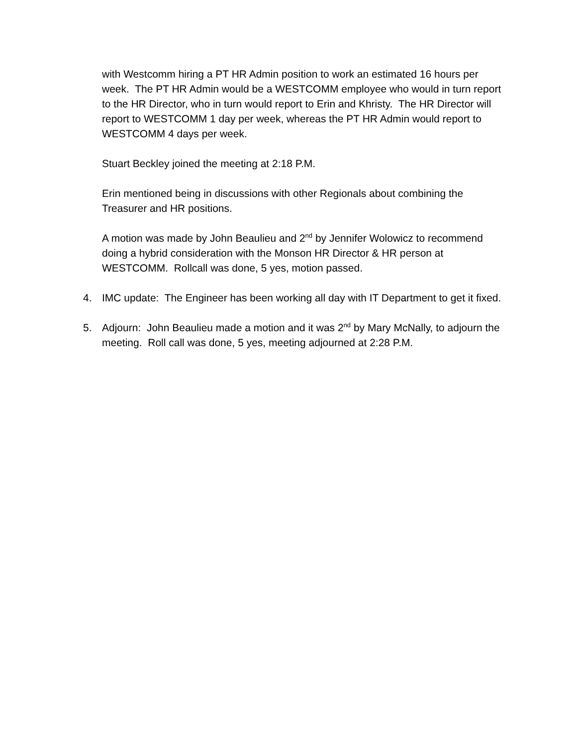with Westcomm hiring a PT HR Admin position to work an estimated 16 hours per week. The PT HR Admin would be a WESTCOMM employee who would in turn report to the HR Director, who in turn would report to Erin and Khristy. The HR Director will report to WESTCOMM 1 day per week, whereas the PT HR Admin would report to WESTCOMM 4 days per week.
Stuart Beckley joined the meeting at 2:18 P.M.
Erin mentioned being in discussions with other Regionals about combining the Treasurer and HR positions.
A motion was made by John Beaulieu and 2<sup>nd</sup> by Jennifer Wolowicz to recommend doing a hybrid consideration with the Monson HR Director & HR person at WESTCOMM. Rollcall was done, 5 yes, motion passed.
4. IMC update: The Engineer has been working all day with IT Department to get it fixed.
5. Adjourn: John Beaulieu made a motion and it was 2<sup>nd</sup> by Mary McNally, to adjourn the meeting. Roll call was done, 5 yes, meeting adjourned at 2:28 P.M.